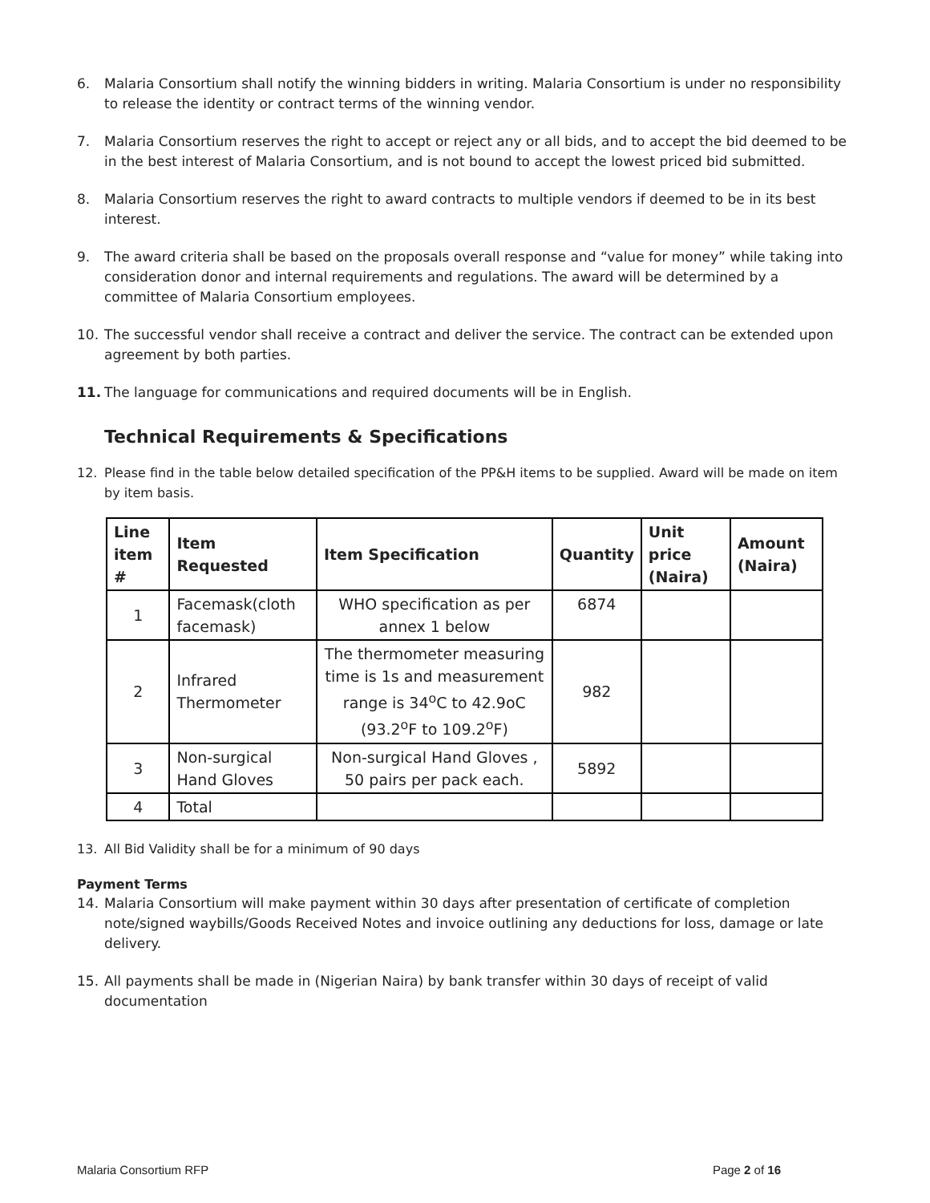6. Malaria Consortium shall notify the winning bidders in writing. Malaria Consortium is under no responsibility to release the identity or contract terms of the winning vendor.
7. Malaria Consortium reserves the right to accept or reject any or all bids, and to accept the bid deemed to be in the best interest of Malaria Consortium, and is not bound to accept the lowest priced bid submitted.
8. Malaria Consortium reserves the right to award contracts to multiple vendors if deemed to be in its best interest.
9. The award criteria shall be based on the proposals overall response and “value for money” while taking into consideration donor and internal requirements and regulations. The award will be determined by a committee of Malaria Consortium employees.
10. The successful vendor shall receive a contract and deliver the service. The contract can be extended upon agreement by both parties.
11. The language for communications and required documents will be in English.
Technical Requirements & Specifications
12. Please find in the table below detailed specification of the PP&H items to be supplied. Award will be made on item by item basis.
| Line item # | Item Requested | Item Specification | Quantity | Unit price (Naira) | Amount (Naira) |
| --- | --- | --- | --- | --- | --- |
| 1 | Facemask(cloth facemask) | WHO specification as per annex 1 below | 6874 | | |
| 2 | Infrared Thermometer | The thermometer measuring time is 1s and measurement range is 34<sup>o</sup>C to 42.9oC (93.2<sup>o</sup>F to 109.2<sup>o</sup>F) | 982 | | |
| 3 | Non-surgical Hand Gloves | Non-surgical Hand Gloves , 50 pairs per pack each. | 5892 | | |
| 4 | Total | | | | |
13. All Bid Validity shall be for a minimum of 90 days
Payment Terms
14. Malaria Consortium will make payment within 30 days after presentation of certificate of completion note/signed waybills/Goods Received Notes and invoice outlining any deductions for loss, damage or late delivery.
15. All payments shall be made in (Nigerian Naira) by bank transfer within 30 days of receipt of valid documentation
Malaria Consortium RFP Page 2 of 16